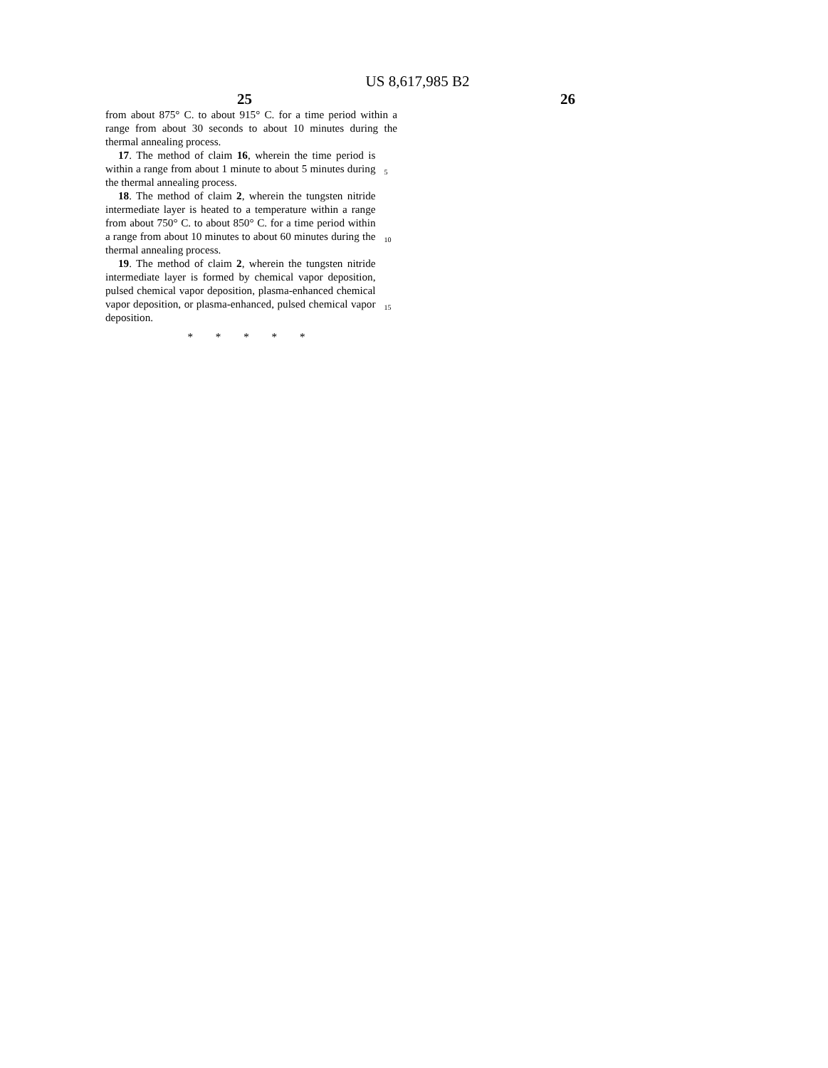US 8,617,985 B2
25 26
from about 875° C. to about 915° C. for a time period within a range from about 30 seconds to about 10 minutes during the thermal annealing process.
17. The method of claim 16, wherein the time period is within a range from about 1 minute to about 5 minutes during the thermal annealing process.
5
18. The method of claim 2, wherein the tungsten nitride intermediate layer is heated to a temperature within a range from about 750° C. to about 850° C. for a time period within a range from about 10 minutes to about 60 minutes during the thermal annealing process.
10
19. The method of claim 2, wherein the tungsten nitride intermediate layer is formed by chemical vapor deposition, pulsed chemical vapor deposition, plasma-enhanced chemical vapor deposition, or plasma-enhanced, pulsed chemical vapor deposition.
15
* * * * *